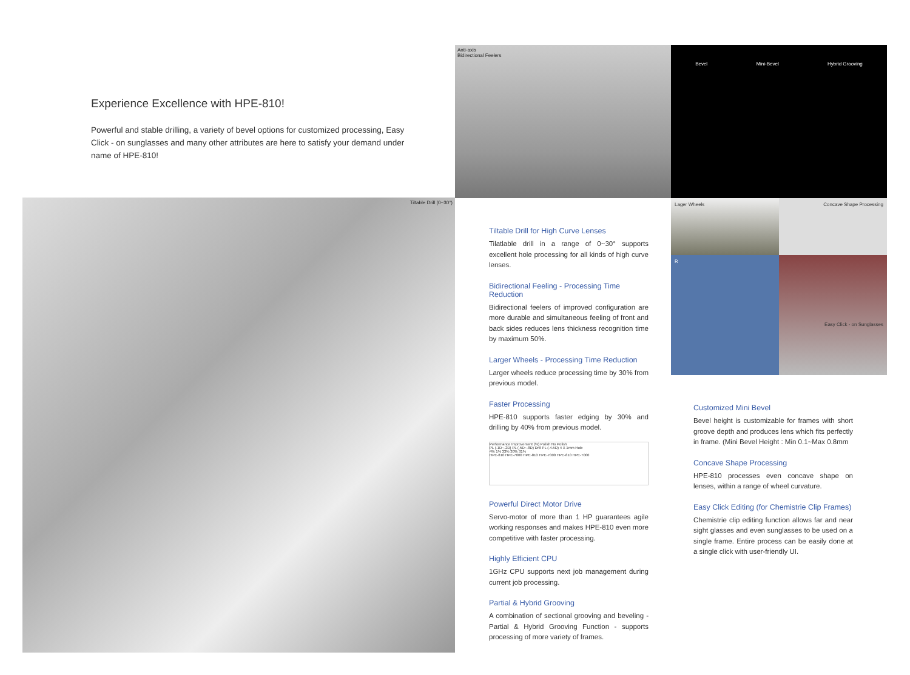Anti-axis
Bidirectional Feelers
Bevel Mini-Bevel Hybrid Grooving
Experience Excellence with HPE-810!
Powerful and stable drilling, a variety of bevel options for customized processing, Easy Click - on sunglasses and many other attributes are here to satisfy your demand under name of HPE-810!
Tiltable Drill (0~30°)
Lager Wheels
Concave Shape Processing
R
Easy Click - on Sunglasses
Tiltable Drill for High Curve Lenses
Tilatlable drill in a range of 0~30° supports excellent hole processing for all kinds of high curve lenses.
Bidirectional Feeling - Processing Time Reduction
Bidirectional feelers of improved configuration are more durable and simultaneous feeling of front and back sides reduces lens thickness recognition time by maximum 50%.
Larger Wheels - Processing Time Reduction
Larger wheels reduce processing time by 30% from previous model.
Faster Processing
HPE-810 supports faster edging by 30% and drilling by 40% from previous model.
Performance Improvement (%) Polish No Polish
PL (-1D~-2D) PL (-5D~-8D) Drill PL (-4.5D) 4 X 1mm Hole
4% 1% 33% 30% 31%
HPE-810 HPE-7000 HPE-810 HPE-7000 HPE-810 HPE-7000
Powerful Direct Motor Drive
Servo-motor of more than 1 HP guarantees agile working responses and makes HPE-810 even more competitive with faster processing.
Highly Efficient CPU
1GHz CPU supports next job management during current job processing.
Partial & Hybrid Grooving
A combination of sectional grooving and beveling - Partial & Hybrid Grooving Function - supports processing of more variety of frames.
Customized Mini Bevel
Bevel height is customizable for frames with short groove depth and produces lens which fits perfectly in frame. (Mini Bevel Height : Min 0.1~Max 0.8mm
Concave Shape Processing
HPE-810 processes even concave shape on lenses, within a range of wheel curvature.
Easy Click Editing (for Chemistrie Clip Frames)
Chemistrie clip editing function allows far and near sight glasses and even sunglasses to be used on a single frame. Entire process can be easily done at a single click with user-friendly UI.